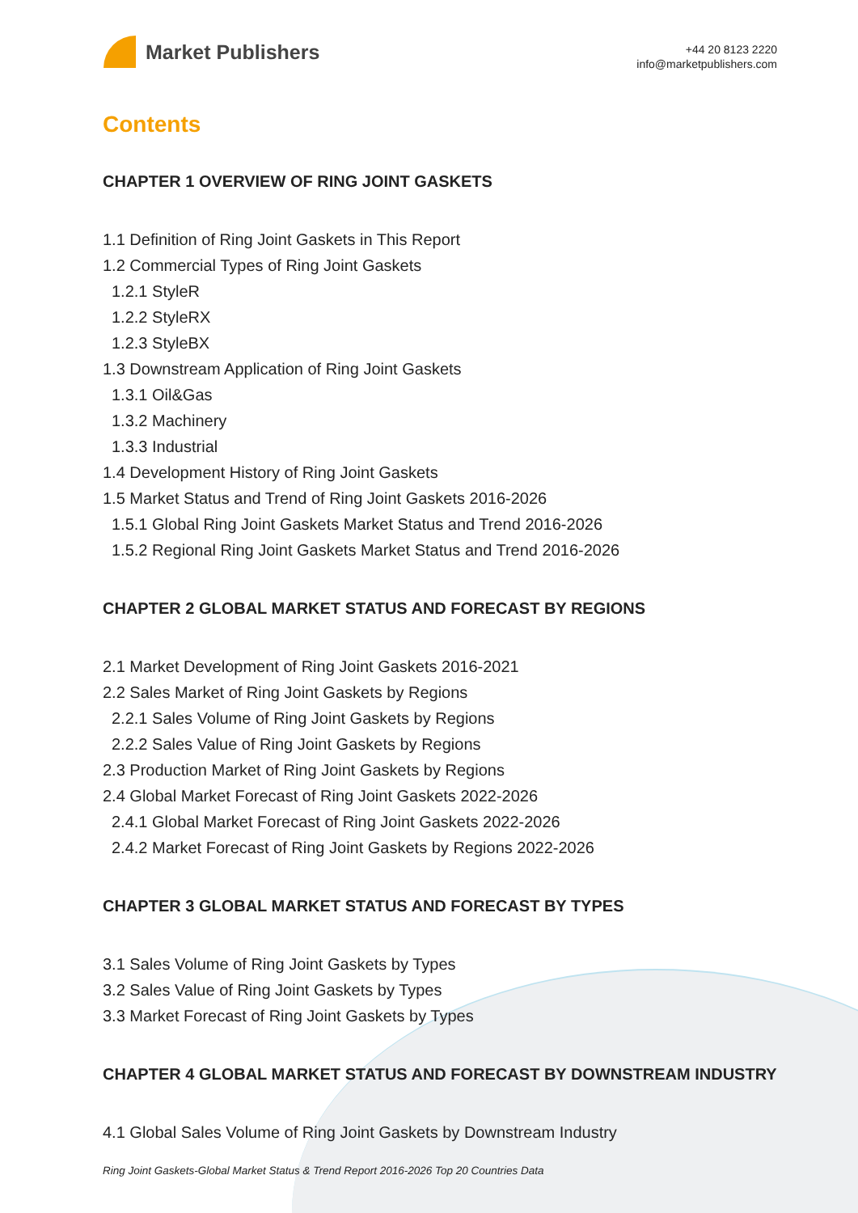Market Publishers
+44 20 8123 2220
info@marketpublishers.com
Contents
CHAPTER 1 OVERVIEW OF RING JOINT GASKETS
1.1 Definition of Ring Joint Gaskets in This Report
1.2 Commercial Types of Ring Joint Gaskets
1.2.1 StyleR
1.2.2 StyleRX
1.2.3 StyleBX
1.3 Downstream Application of Ring Joint Gaskets
1.3.1 Oil&Gas
1.3.2 Machinery
1.3.3 Industrial
1.4 Development History of Ring Joint Gaskets
1.5 Market Status and Trend of Ring Joint Gaskets 2016-2026
1.5.1 Global Ring Joint Gaskets Market Status and Trend 2016-2026
1.5.2 Regional Ring Joint Gaskets Market Status and Trend 2016-2026
CHAPTER 2 GLOBAL MARKET STATUS AND FORECAST BY REGIONS
2.1 Market Development of Ring Joint Gaskets 2016-2021
2.2 Sales Market of Ring Joint Gaskets by Regions
2.2.1 Sales Volume of Ring Joint Gaskets by Regions
2.2.2 Sales Value of Ring Joint Gaskets by Regions
2.3 Production Market of Ring Joint Gaskets by Regions
2.4 Global Market Forecast of Ring Joint Gaskets 2022-2026
2.4.1 Global Market Forecast of Ring Joint Gaskets 2022-2026
2.4.2 Market Forecast of Ring Joint Gaskets by Regions 2022-2026
CHAPTER 3 GLOBAL MARKET STATUS AND FORECAST BY TYPES
3.1 Sales Volume of Ring Joint Gaskets by Types
3.2 Sales Value of Ring Joint Gaskets by Types
3.3 Market Forecast of Ring Joint Gaskets by Types
CHAPTER 4 GLOBAL MARKET STATUS AND FORECAST BY DOWNSTREAM INDUSTRY
4.1 Global Sales Volume of Ring Joint Gaskets by Downstream Industry
Ring Joint Gaskets-Global Market Status & Trend Report 2016-2026 Top 20 Countries Data